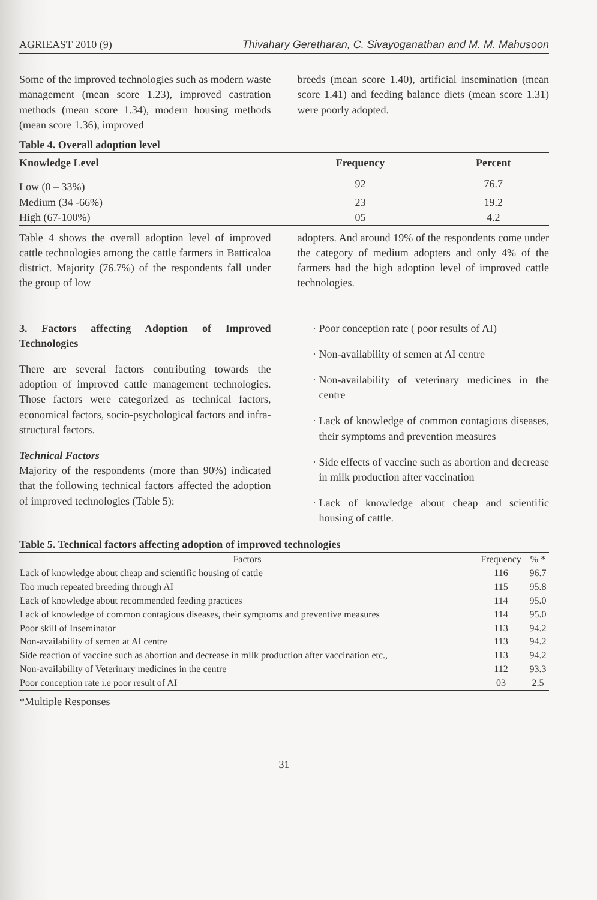AGRIEAST 2010 (9) Thivahary Geretharan, C. Sivayoganathan and M. M. Mahusoon
Some of the improved technologies such as modern waste management (mean score 1.23), improved castration methods (mean score 1.34), modern housing methods (mean score 1.36), improved
breeds (mean score 1.40), artificial insemination (mean score 1.41) and feeding balance diets (mean score 1.31) were poorly adopted.
Table 4. Overall adoption level
| Knowledge Level | Frequency | Percent |
| --- | --- | --- |
| Low (0 – 33%) | 92 | 76.7 |
| Medium (34 -66%) | 23 | 19.2 |
| High (67-100%) | 05 | 4.2 |
Table 4 shows the overall adoption level of improved cattle technologies among the cattle farmers in Batticaloa district. Majority (76.7%) of the respondents fall under the group of low
adopters. And around 19% of the respondents come under the category of medium adopters and only 4% of the farmers had the high adoption level of improved cattle technologies.
3. Factors affecting Adoption of Improved Technologies
There are several factors contributing towards the adoption of improved cattle management technologies. Those factors were categorized as technical factors, economical factors, socio-psychological factors and infra-structural factors.
Technical Factors
Majority of the respondents (more than 90%) indicated that the following technical factors affected the adoption of improved technologies (Table 5):
Poor conception rate ( poor results of AI)
Non-availability of semen at AI centre
Non-availability of veterinary medicines in the centre
Lack of knowledge of common contagious diseases, their symptoms and prevention measures
Side effects of vaccine such as abortion and decrease in milk production after vaccination
Lack of knowledge about cheap and scientific housing of cattle.
Table 5. Technical factors affecting adoption of improved technologies
| Factors | Frequency | % * |
| --- | --- | --- |
| Lack of knowledge about cheap and scientific housing of cattle | 116 | 96.7 |
| Too much repeated breeding through AI | 115 | 95.8 |
| Lack of knowledge about recommended feeding practices | 114 | 95.0 |
| Lack of knowledge of common contagious diseases, their symptoms and preventive measures | 114 | 95.0 |
| Poor skill of Inseminator | 113 | 94.2 |
| Non-availability of semen at AI centre | 113 | 94.2 |
| Side reaction of vaccine such as abortion and decrease in milk production after vaccination etc., | 113 | 94.2 |
| Non-availability of Veterinary medicines in the centre | 112 | 93.3 |
| Poor conception rate i.e poor result of AI | 03 | 2.5 |
*Multiple Responses
31